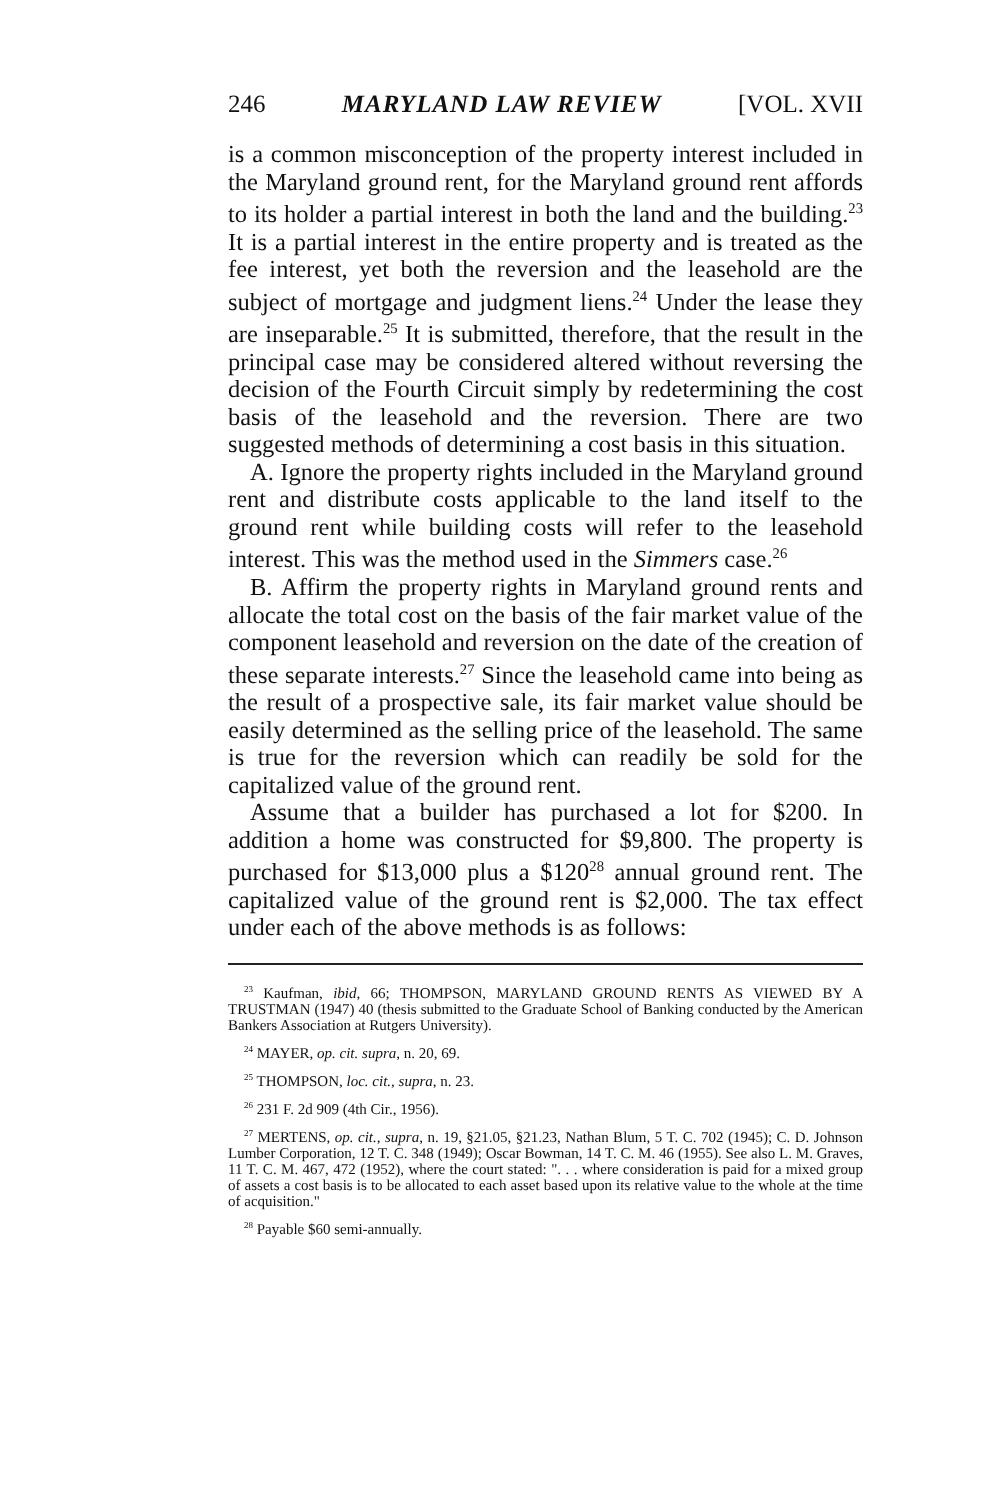246 MARYLAND LAW REVIEW [VOL. XVII
is a common misconception of the property interest included in the Maryland ground rent, for the Maryland ground rent affords to its holder a partial interest in both the land and the building.<sup>23</sup> It is a partial interest in the entire property and is treated as the fee interest, yet both the reversion and the leasehold are the subject of mortgage and judgment liens.<sup>24</sup> Under the lease they are inseparable.<sup>25</sup> It is submitted, therefore, that the result in the principal case may be considered altered without reversing the decision of the Fourth Circuit simply by redetermining the cost basis of the leasehold and the reversion. There are two suggested methods of determining a cost basis in this situation.
A. Ignore the property rights included in the Maryland ground rent and distribute costs applicable to the land itself to the ground rent while building costs will refer to the leasehold interest. This was the method used in the Simmers case.<sup>26</sup>
B. Affirm the property rights in Maryland ground rents and allocate the total cost on the basis of the fair market value of the component leasehold and reversion on the date of the creation of these separate interests.<sup>27</sup> Since the leasehold came into being as the result of a prospective sale, its fair market value should be easily determined as the selling price of the leasehold. The same is true for the reversion which can readily be sold for the capitalized value of the ground rent.
Assume that a builder has purchased a lot for $200. In addition a home was constructed for $9,800. The property is purchased for $13,000 plus a $120<sup>28</sup> annual ground rent. The capitalized value of the ground rent is $2,000. The tax effect under each of the above methods is as follows:
<sup>23</sup> Kaufman, ibid, 66; THOMPSON, MARYLAND GROUND RENTS AS VIEWED BY A TRUSTMAN (1947) 40 (thesis submitted to the Graduate School of Banking conducted by the American Bankers Association at Rutgers University).
<sup>24</sup> MAYER, op. cit. supra, n. 20, 69.
<sup>25</sup> THOMPSON, loc. cit., supra, n. 23.
<sup>26</sup> 231 F. 2d 909 (4th Cir., 1956).
<sup>27</sup> MERTENS, op. cit., supra, n. 19, §21.05, §21.23, Nathan Blum, 5 T. C. 702 (1945); C. D. Johnson Lumber Corporation, 12 T. C. 348 (1949); Oscar Bowman, 14 T. C. M. 46 (1955). See also L. M. Graves, 11 T. C. M. 467, 472 (1952), where the court stated: ". . . where consideration is paid for a mixed group of assets a cost basis is to be allocated to each asset based upon its relative value to the whole at the time of acquisition."
<sup>28</sup> Payable $60 semi-annually.